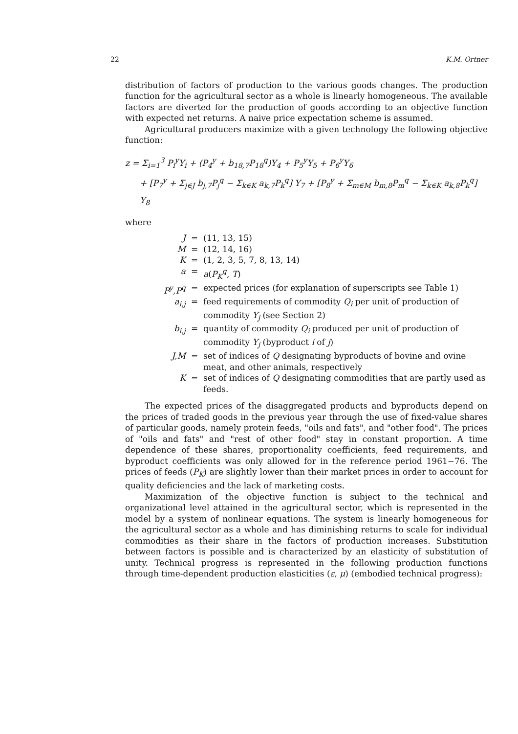22 K.M. Ortner
distribution of factors of production to the various goods changes. The production function for the agricultural sector as a whole is linearly homogeneous. The available factors are diverted for the production of goods according to an objective function with expected net returns. A naive price expectation scheme is assumed.
Agricultural producers maximize with a given technology the following objective function:
z = Σ<sub>i=1</sub><sup>3</sup> P<sub>i</sub><sup>y</sup>Y<sub>i</sub> + (P<sub>4</sub><sup>y</sup> + b<sub>18,7</sub>P<sub>18</sub><sup>q</sup>)Y<sub>4</sub> + P<sub>5</sub><sup>y</sup>Y<sub>5</sub> + P<sub>6</sub><sup>y</sup>Y<sub>6</sub>
+ [P<sub>7</sub><sup>y</sup> + Σ<sub>j∈J</sub> b<sub>j,7</sub>P<sub>j</sub><sup>q</sup> − Σ<sub>k∈K</sub> a<sub>k,7</sub>P<sub>k</sub><sup>q</sup>] Y<sub>7</sub> + [P<sub>8</sub><sup>y</sup> + Σ<sub>m∈M</sub> b<sub>m,8</sub>P<sub>m</sub><sup>q</sup> − Σ<sub>k∈K</sub> a<sub>k,8</sub>P<sub>k</sub><sup>q</sup>] Y<sub>8</sub>
where
| J | = | (11, 13, 15) |
| M | = | (12, 14, 16) |
| K | = | (1, 2, 3, 5, 7, 8, 13, 14) |
| a | = | a ( P<sub>K</sub><sup>q</sup> , T ) |
| P<sup>y</sup>,P<sup>q</sup> | = | expected prices (for explanation of superscripts see Table 1) |
| a<sub>i,j</sub> | = | feed requirements of commodity Q<sub>i</sub> per unit of production of commodity Y<sub>j</sub> (see Section 2) |
| b<sub>i,j</sub> | = | quantity of commodity Q<sub>i</sub> produced per unit of production of commodity Y<sub>j</sub> (byproduct i of j ) |
| J,M | = | set of indices of Q designating byproducts of bovine and ovine meat, and other animals, respectively |
| K | = | set of indices of Q designating commodities that are partly used as feeds. |
The expected prices of the disaggregated products and byproducts depend on the prices of traded goods in the previous year through the use of fixed-value shares of particular goods, namely protein feeds, "oils and fats", and "other food". The prices of "oils and fats" and "rest of other food" stay in constant proportion. A time dependence of these shares, proportionality coefficients, feed requirements, and byproduct coefficients was only allowed for in the reference period 1961−76. The prices of feeds (P<sub>K</sub>) are slightly lower than their market prices in order to account for quality deficiencies and the lack of marketing costs.
Maximization of the objective function is subject to the technical and organizational level attained in the agricultural sector, which is represented in the model by a system of nonlinear equations. The system is linearly homogeneous for the agricultural sector as a whole and has diminishing returns to scale for individual commodities as their share in the factors of production increases. Substitution between factors is possible and is characterized by an elasticity of substitution of unity. Technical progress is represented in the following production functions through time-dependent production elasticities (ε, μ) (embodied technical progress):